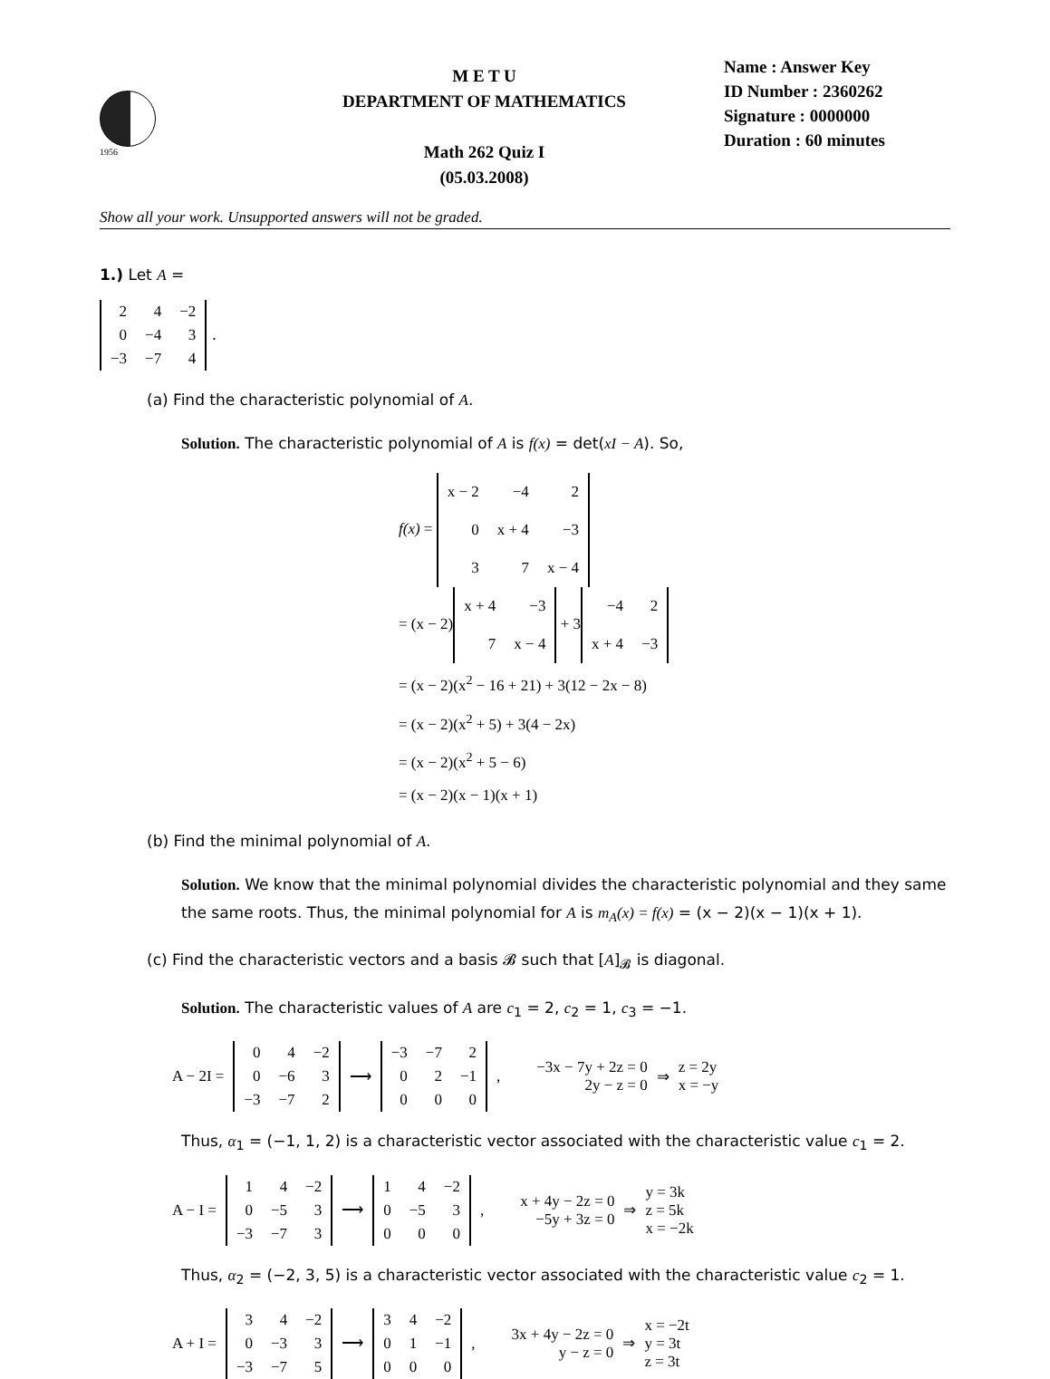1956
M E T U
DEPARTMENT OF MATHEMATICS
Math 262 Quiz I
(05.03.2008)
Name : Answer Key
ID Number : 2360262
Signature : 0000000
Duration : 60 minutes
Show all your work. Unsupported answers will not be graded.
1.) Let A =
| 2 | 4 | −2 |
| 0 | −4 | 3 |
| −3 | −7 | 4 |
.
(a) Find the characteristic polynomial of A.
Solution. The characteristic polynomial of A is f(x) = det(xI − A). So,
f(x) =
| x − 2 | −4 | 2 |
| 0 | x + 4 | −3 |
| 3 | 7 | x − 4 |
= (x − 2)
| x + 4 | −3 |
| 7 | x − 4 |
+ 3
| −4 | 2 |
| x + 4 | −3 |
= (x − 2)(x<sup>2</sup> − 16 + 21) + 3(12 − 2x − 8)
= (x − 2)(x<sup>2</sup> + 5) + 3(4 − 2x)
= (x − 2)(x<sup>2</sup> + 5 − 6)
= (x − 2)(x − 1)(x + 1)
(b) Find the minimal polynomial of A.
Solution. We know that the minimal polynomial divides the characteristic polynomial and they same the same roots. Thus, the minimal polynomial for A is m<sub>A</sub>(x) = f(x) = (x − 2)(x − 1)(x + 1).
(c) Find the characteristic vectors and a basis 𝓑 such that [A]<sub>𝓑</sub> is diagonal.
Solution. The characteristic values of A are c<sub>1</sub> = 2, c<sub>2</sub> = 1, c<sub>3</sub> = −1.
A − 2I =
| 0 | 4 | −2 |
| 0 | −6 | 3 |
| −3 | −7 | 2 |
⟶
| −3 | −7 | 2 |
| 0 | 2 | −1 |
| 0 | 0 | 0 |
, −3x − 7y + 2z = 0
2y − z = 0 ⇒ z = 2y
x = −y
Thus, α<sub>1</sub> = (−1, 1, 2) is a characteristic vector associated with the characteristic value c<sub>1</sub> = 2.
A − I =
| 1 | 4 | −2 |
| 0 | −5 | 3 |
| −3 | −7 | 3 |
⟶
| 1 | 4 | −2 |
| 0 | −5 | 3 |
| 0 | 0 | 0 |
, x + 4y − 2z = 0
−5y + 3z = 0 ⇒ y = 3k
z = 5k
x = −2k
Thus, α<sub>2</sub> = (−2, 3, 5) is a characteristic vector associated with the characteristic value c<sub>2</sub> = 1.
A + I =
| 3 | 4 | −2 |
| 0 | −3 | 3 |
| −3 | −7 | 5 |
⟶
| 3 | 4 | −2 |
| 0 | 1 | −1 |
| 0 | 0 | 0 |
, 3x + 4y − 2z = 0
y − z = 0 ⇒ x = −2t
y = 3t
z = 3t